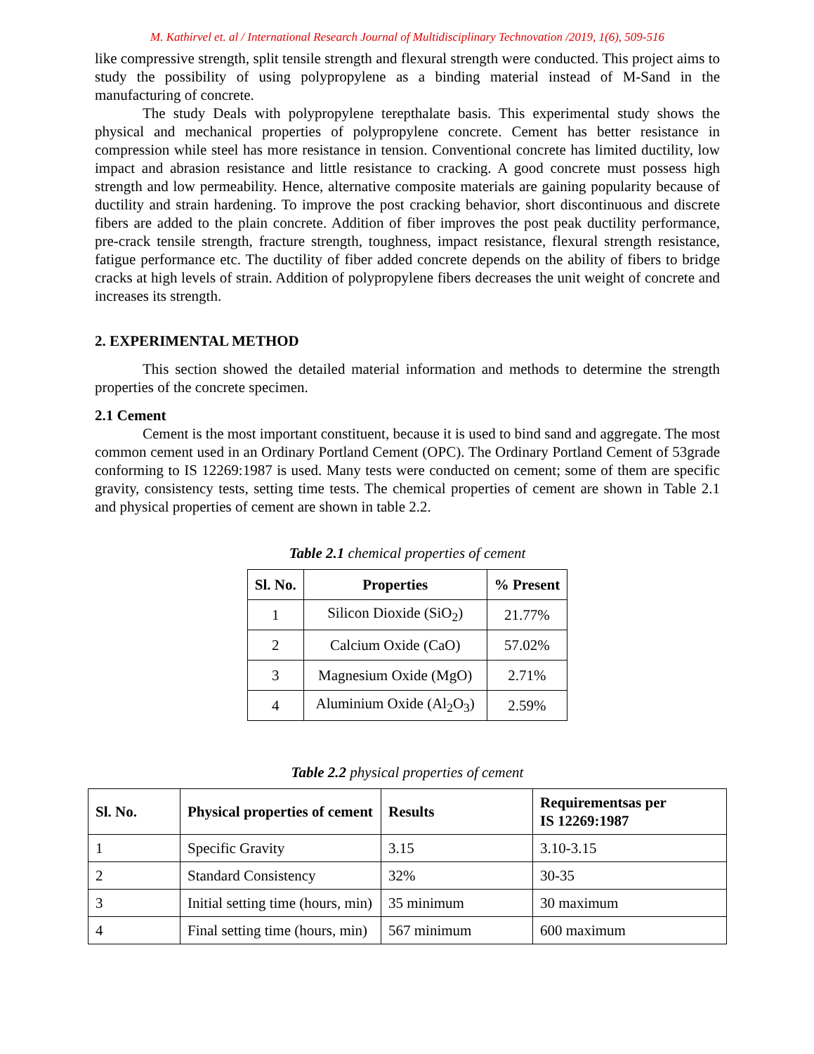M. Kathirvel et. al / International Research Journal of Multidisciplinary Technovation /2019, 1(6), 509-516
like compressive strength, split tensile strength and flexural strength were conducted. This project aims to study the possibility of using polypropylene as a binding material instead of M-Sand in the manufacturing of concrete.
The study Deals with polypropylene terepthalate basis. This experimental study shows the physical and mechanical properties of polypropylene concrete. Cement has better resistance in compression while steel has more resistance in tension. Conventional concrete has limited ductility, low impact and abrasion resistance and little resistance to cracking. A good concrete must possess high strength and low permeability. Hence, alternative composite materials are gaining popularity because of ductility and strain hardening. To improve the post cracking behavior, short discontinuous and discrete fibers are added to the plain concrete. Addition of fiber improves the post peak ductility performance, pre-crack tensile strength, fracture strength, toughness, impact resistance, flexural strength resistance, fatigue performance etc. The ductility of fiber added concrete depends on the ability of fibers to bridge cracks at high levels of strain. Addition of polypropylene fibers decreases the unit weight of concrete and increases its strength.
2. EXPERIMENTAL METHOD
This section showed the detailed material information and methods to determine the strength properties of the concrete specimen.
2.1 Cement
Cement is the most important constituent, because it is used to bind sand and aggregate. The most common cement used in an Ordinary Portland Cement (OPC). The Ordinary Portland Cement of 53grade conforming to IS 12269:1987 is used. Many tests were conducted on cement; some of them are specific gravity, consistency tests, setting time tests. The chemical properties of cement are shown in Table 2.1 and physical properties of cement are shown in table 2.2.
Table 2.1 chemical properties of cement
| Sl. No. | Properties | % Present |
| --- | --- | --- |
| 1 | Silicon Dioxide (SiO<sub>2</sub>) | 21.77% |
| 2 | Calcium Oxide (CaO) | 57.02% |
| 3 | Magnesium Oxide (MgO) | 2.71% |
| 4 | Aluminium Oxide (Al<sub>2</sub>O<sub>3</sub>) | 2.59% |
Table 2.2 physical properties of cement
| Sl. No. | Physical properties of cement | Results | Requirementsas per IS 12269:1987 |
| --- | --- | --- | --- |
| 1 | Specific Gravity | 3.15 | 3.10-3.15 |
| 2 | Standard Consistency | 32% | 30-35 |
| 3 | Initial setting time (hours, min) | 35 minimum | 30 maximum |
| 4 | Final setting time (hours, min) | 567 minimum | 600 maximum |